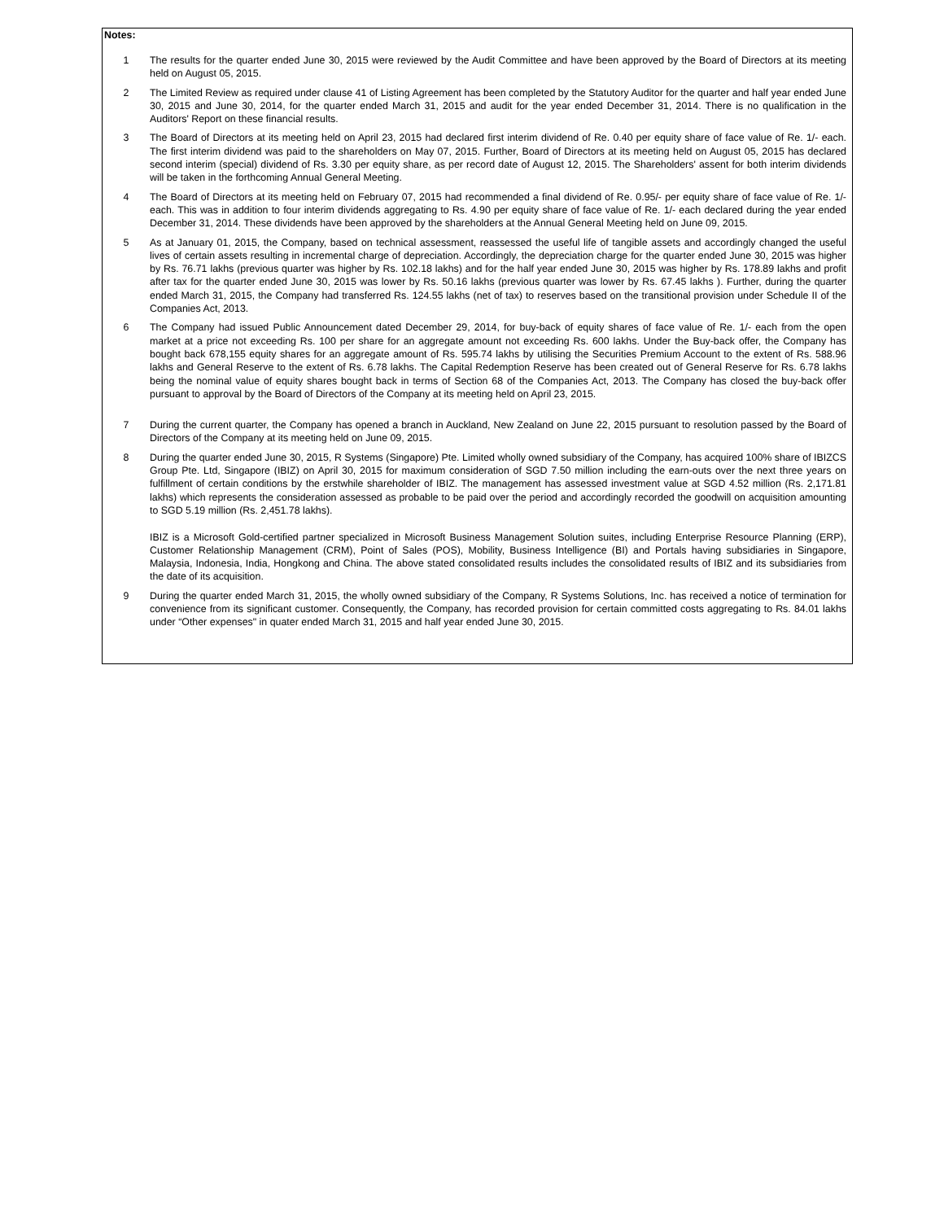Notes:
1 The results for the quarter ended June 30, 2015 were reviewed by the Audit Committee and have been approved by the Board of Directors at its meeting held on August 05, 2015.
2 The Limited Review as required under clause 41 of Listing Agreement has been completed by the Statutory Auditor for the quarter and half year ended June 30, 2015 and June 30, 2014, for the quarter ended March 31, 2015 and audit for the year ended December 31, 2014. There is no qualification in the Auditors' Report on these financial results.
3 The Board of Directors at its meeting held on April 23, 2015 had declared first interim dividend of Re. 0.40 per equity share of face value of Re. 1/- each. The first interim dividend was paid to the shareholders on May 07, 2015. Further, Board of Directors at its meeting held on August 05, 2015 has declared second interim (special) dividend of Rs. 3.30 per equity share, as per record date of August 12, 2015. The Shareholders' assent for both interim dividends will be taken in the forthcoming Annual General Meeting.
4 The Board of Directors at its meeting held on February 07, 2015 had recommended a final dividend of Re. 0.95/- per equity share of face value of Re. 1/- each. This was in addition to four interim dividends aggregating to Rs. 4.90 per equity share of face value of Re. 1/- each declared during the year ended December 31, 2014. These dividends have been approved by the shareholders at the Annual General Meeting held on June 09, 2015.
5 As at January 01, 2015, the Company, based on technical assessment, reassessed the useful life of tangible assets and accordingly changed the useful lives of certain assets resulting in incremental charge of depreciation. Accordingly, the depreciation charge for the quarter ended June 30, 2015 was higher by Rs. 76.71 lakhs (previous quarter was higher by Rs. 102.18 lakhs) and for the half year ended June 30, 2015 was higher by Rs. 178.89 lakhs and profit after tax for the quarter ended June 30, 2015 was lower by Rs. 50.16 lakhs (previous quarter was lower by Rs. 67.45 lakhs ). Further, during the quarter ended March 31, 2015, the Company had transferred Rs. 124.55 lakhs (net of tax) to reserves based on the transitional provision under Schedule II of the Companies Act, 2013.
6 The Company had issued Public Announcement dated December 29, 2014, for buy-back of equity shares of face value of Re. 1/- each from the open market at a price not exceeding Rs. 100 per share for an aggregate amount not exceeding Rs. 600 lakhs. Under the Buy-back offer, the Company has bought back 678,155 equity shares for an aggregate amount of Rs. 595.74 lakhs by utilising the Securities Premium Account to the extent of Rs. 588.96 lakhs and General Reserve to the extent of Rs. 6.78 lakhs. The Capital Redemption Reserve has been created out of General Reserve for Rs. 6.78 lakhs being the nominal value of equity shares bought back in terms of Section 68 of the Companies Act, 2013. The Company has closed the buy-back offer pursuant to approval by the Board of Directors of the Company at its meeting held on April 23, 2015.
7 During the current quarter, the Company has opened a branch in Auckland, New Zealand on June 22, 2015 pursuant to resolution passed by the Board of Directors of the Company at its meeting held on June 09, 2015.
8 During the quarter ended June 30, 2015, R Systems (Singapore) Pte. Limited wholly owned subsidiary of the Company, has acquired 100% share of IBIZCS Group Pte. Ltd, Singapore (IBIZ) on April 30, 2015 for maximum consideration of SGD 7.50 million including the earn-outs over the next three years on fulfillment of certain conditions by the erstwhile shareholder of IBIZ. The management has assessed investment value at SGD 4.52 million (Rs. 2,171.81 lakhs) which represents the consideration assessed as probable to be paid over the period and accordingly recorded the goodwill on acquisition amounting to SGD 5.19 million (Rs. 2,451.78 lakhs).
IBIZ is a Microsoft Gold-certified partner specialized in Microsoft Business Management Solution suites, including Enterprise Resource Planning (ERP), Customer Relationship Management (CRM), Point of Sales (POS), Mobility, Business Intelligence (BI) and Portals having subsidiaries in Singapore, Malaysia, Indonesia, India, Hongkong and China. The above stated consolidated results includes the consolidated results of IBIZ and its subsidiaries from the date of its acquisition.
9 During the quarter ended March 31, 2015, the wholly owned subsidiary of the Company, R Systems Solutions, Inc. has received a notice of termination for convenience from its significant customer. Consequently, the Company, has recorded provision for certain committed costs aggregating to Rs. 84.01 lakhs under “Other expenses" in quater ended March 31, 2015 and half year ended June 30, 2015.